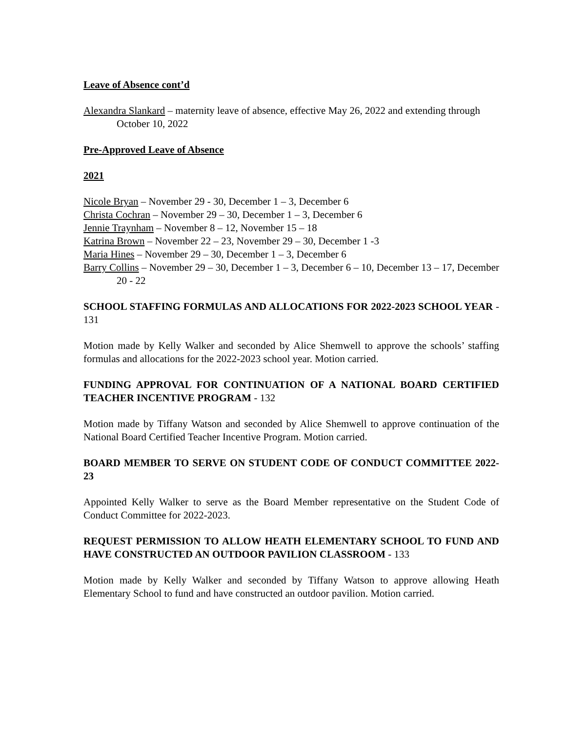Leave of Absence cont’d
Alexandra Slankard – maternity leave of absence, effective May 26, 2022 and extending through October 10, 2022
Pre-Approved Leave of Absence
2021
Nicole Bryan – November 29 - 30, December 1 – 3, December 6
Christa Cochran – November 29 – 30, December 1 – 3, December 6
Jennie Traynham – November 8 – 12, November 15 – 18
Katrina Brown – November 22 – 23, November 29 – 30, December 1 -3
Maria Hines – November 29 – 30, December 1 – 3, December 6
Barry Collins – November 29 – 30, December 1 – 3, December 6 – 10, December 13 – 17, December 20 - 22
SCHOOL STAFFING FORMULAS AND ALLOCATIONS FOR 2022-2023 SCHOOL YEAR - 131
Motion made by Kelly Walker and seconded by Alice Shemwell to approve the schools’ staffing formulas and allocations for the 2022-2023 school year. Motion carried.
FUNDING APPROVAL FOR CONTINUATION OF A NATIONAL BOARD CERTIFIED TEACHER INCENTIVE PROGRAM - 132
Motion made by Tiffany Watson and seconded by Alice Shemwell to approve continuation of the National Board Certified Teacher Incentive Program. Motion carried.
BOARD MEMBER TO SERVE ON STUDENT CODE OF CONDUCT COMMITTEE 2022-23
Appointed Kelly Walker to serve as the Board Member representative on the Student Code of Conduct Committee for 2022-2023.
REQUEST PERMISSION TO ALLOW HEATH ELEMENTARY SCHOOL TO FUND AND HAVE CONSTRUCTED AN OUTDOOR PAVILION CLASSROOM - 133
Motion made by Kelly Walker and seconded by Tiffany Watson to approve allowing Heath Elementary School to fund and have constructed an outdoor pavilion. Motion carried.